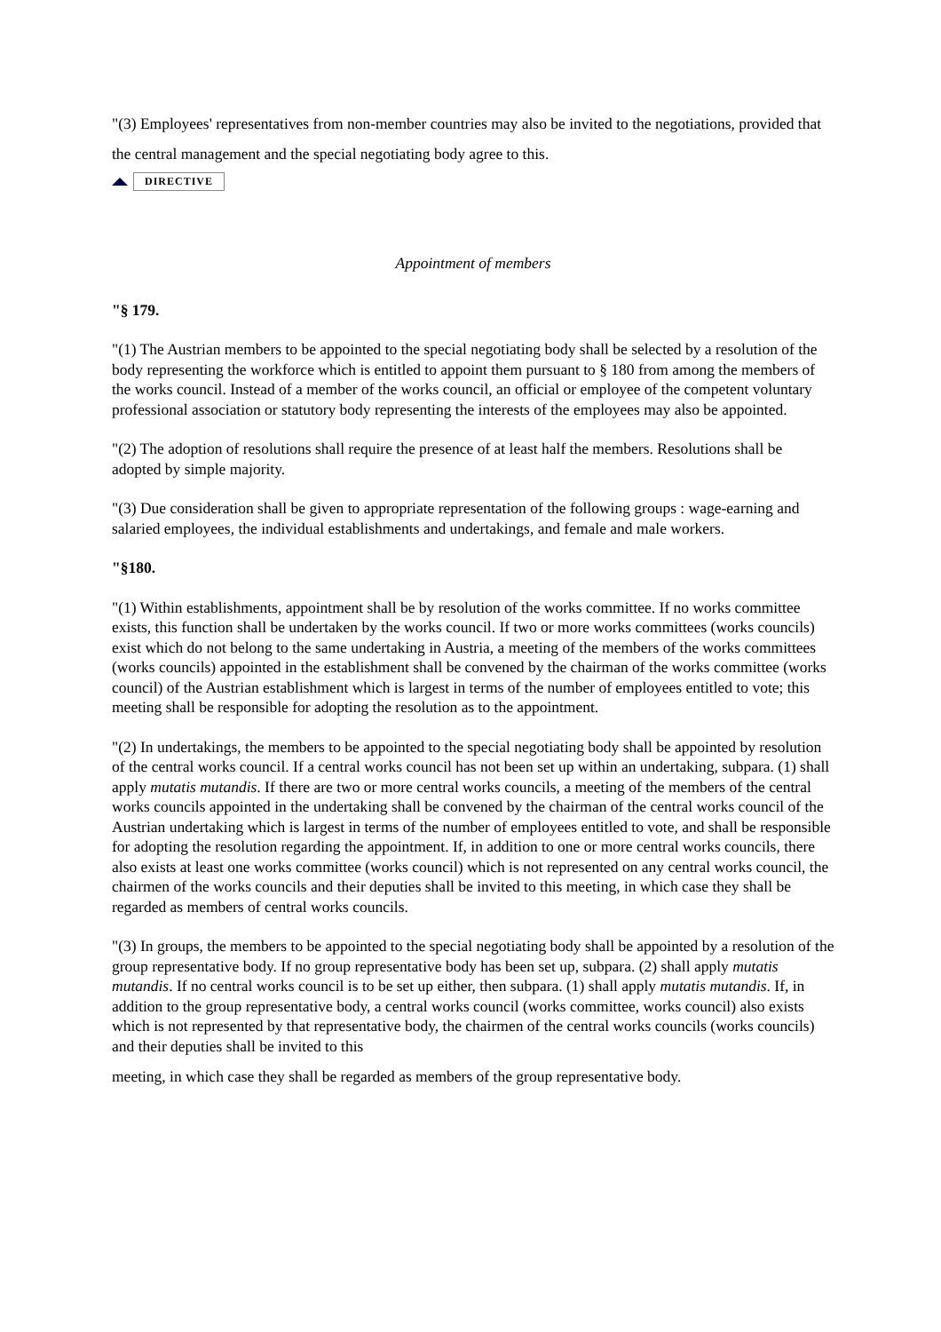"(3) Employees' representatives from non-member countries may also be invited to the negotiations, provided that the central management and the special negotiating body agree to this.
DIRECTIVE
Appointment of members
"§ 179.
"(1) The Austrian members to be appointed to the special negotiating body shall be selected by a resolution of the body representing the workforce which is entitled to appoint them pursuant to § 180 from among the members of the works council. Instead of a member of the works council, an official or employee of the competent voluntary professional association or statutory body representing the interests of the employees may also be appointed.
"(2) The adoption of resolutions shall require the presence of at least half the members. Resolutions shall be adopted by simple majority.
"(3) Due consideration shall be given to appropriate representation of the following groups : wage-earning and salaried employees, the individual establishments and undertakings, and female and male workers.
"§180.
"(1) Within establishments, appointment shall be by resolution of the works committee. If no works committee exists, this function shall be undertaken by the works council. If two or more works committees (works councils) exist which do not belong to the same undertaking in Austria, a meeting of the members of the works committees (works councils) appointed in the establishment shall be convened by the chairman of the works committee (works council) of the Austrian establishment which is largest in terms of the number of employees entitled to vote; this meeting shall be responsible for adopting the resolution as to the appointment.
"(2) In undertakings, the members to be appointed to the special negotiating body shall be appointed by resolution of the central works council. If a central works council has not been set up within an undertaking, subpara. (1) shall apply mutatis mutandis. If there are two or more central works councils, a meeting of the members of the central works councils appointed in the undertaking shall be convened by the chairman of the central works council of the Austrian undertaking which is largest in terms of the number of employees entitled to vote, and shall be responsible for adopting the resolution regarding the appointment. If, in addition to one or more central works councils, there also exists at least one works committee (works council) which is not represented on any central works council, the chairmen of the works councils and their deputies shall be invited to this meeting, in which case they shall be regarded as members of central works councils.
"(3) In groups, the members to be appointed to the special negotiating body shall be appointed by a resolution of the group representative body. If no group representative body has been set up, subpara. (2) shall apply mutatis mutandis. If no central works council is to be set up either, then subpara. (1) shall apply mutatis mutandis. If, in addition to the group representative body, a central works council (works committee, works council) also exists which is not represented by that representative body, the chairmen of the central works councils (works councils) and their deputies shall be invited to this
meeting, in which case they shall be regarded as members of the group representative body.